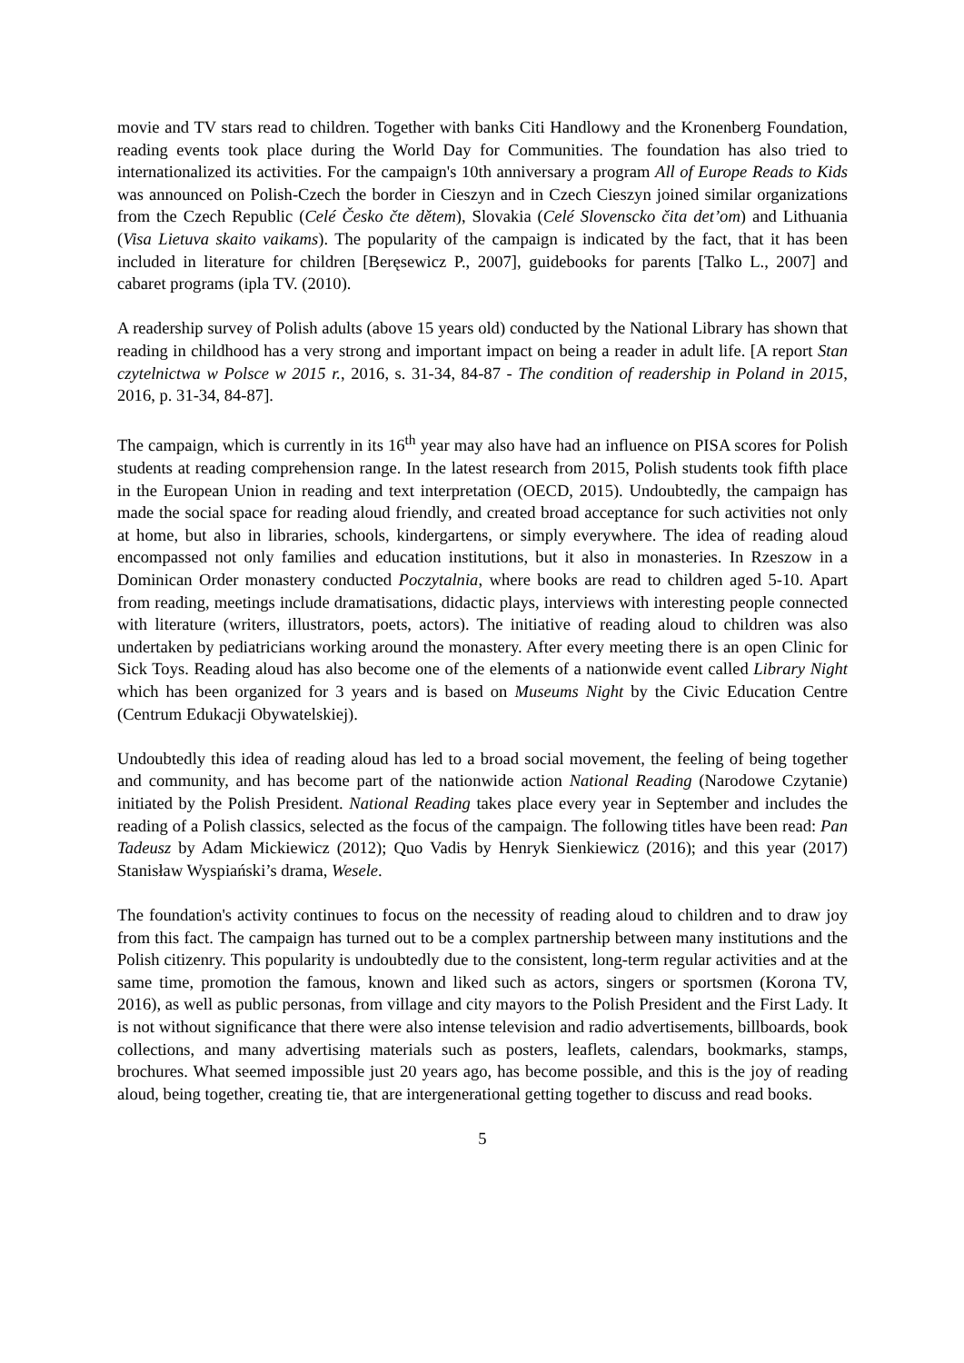movie and TV stars read to children. Together with banks Citi Handlowy and the Kronenberg Foundation, reading events took place during the World Day for Communities. The foundation has also tried to internationalized its activities. For the campaign's 10th anniversary a program All of Europe Reads to Kids was announced on Polish-Czech the border in Cieszyn and in Czech Cieszyn joined similar organizations from the Czech Republic (Celé Česko čte dětem), Slovakia (Celé Slovenscko čita det’om) and Lithuania (Visa Lietuva skaito vaikams). The popularity of the campaign is indicated by the fact, that it has been included in literature for children [Beręsewicz P., 2007], guidebooks for parents [Talko L., 2007] and cabaret programs (ipla TV. (2010).
A readership survey of Polish adults (above 15 years old) conducted by the National Library has shown that reading in childhood has a very strong and important impact on being a reader in adult life. [A report Stan czytelnictwa w Polsce w 2015 r., 2016, s. 31-34, 84-87 - The condition of readership in Poland in 2015, 2016, p. 31-34, 84-87].
The campaign, which is currently in its 16<sup>th</sup> year may also have had an influence on PISA scores for Polish students at reading comprehension range. In the latest research from 2015, Polish students took fifth place in the European Union in reading and text interpretation (OECD, 2015). Undoubtedly, the campaign has made the social space for reading aloud friendly, and created broad acceptance for such activities not only at home, but also in libraries, schools, kindergartens, or simply everywhere. The idea of reading aloud encompassed not only families and education institutions, but it also in monasteries. In Rzeszow in a Dominican Order monastery conducted Poczytalnia, where books are read to children aged 5-10. Apart from reading, meetings include dramatisations, didactic plays, interviews with interesting people connected with literature (writers, illustrators, poets, actors). The initiative of reading aloud to children was also undertaken by pediatricians working around the monastery. After every meeting there is an open Clinic for Sick Toys. Reading aloud has also become one of the elements of a nationwide event called Library Night which has been organized for 3 years and is based on Museums Night by the Civic Education Centre (Centrum Edukacji Obywatelskiej).
Undoubtedly this idea of reading aloud has led to a broad social movement, the feeling of being together and community, and has become part of the nationwide action National Reading (Narodowe Czytanie) initiated by the Polish President. National Reading takes place every year in September and includes the reading of a Polish classics, selected as the focus of the campaign. The following titles have been read: Pan Tadeusz by Adam Mickiewicz (2012); Quo Vadis by Henryk Sienkiewicz (2016); and this year (2017) Stanisław Wyspiański’s drama, Wesele.
The foundation's activity continues to focus on the necessity of reading aloud to children and to draw joy from this fact. The campaign has turned out to be a complex partnership between many institutions and the Polish citizenry. This popularity is undoubtedly due to the consistent, long-term regular activities and at the same time, promotion the famous, known and liked such as actors, singers or sportsmen (Korona TV, 2016), as well as public personas, from village and city mayors to the Polish President and the First Lady. It is not without significance that there were also intense television and radio advertisements, billboards, book collections, and many advertising materials such as posters, leaflets, calendars, bookmarks, stamps, brochures. What seemed impossible just 20 years ago, has become possible, and this is the joy of reading aloud, being together, creating tie, that are intergenerational getting together to discuss and read books.
5